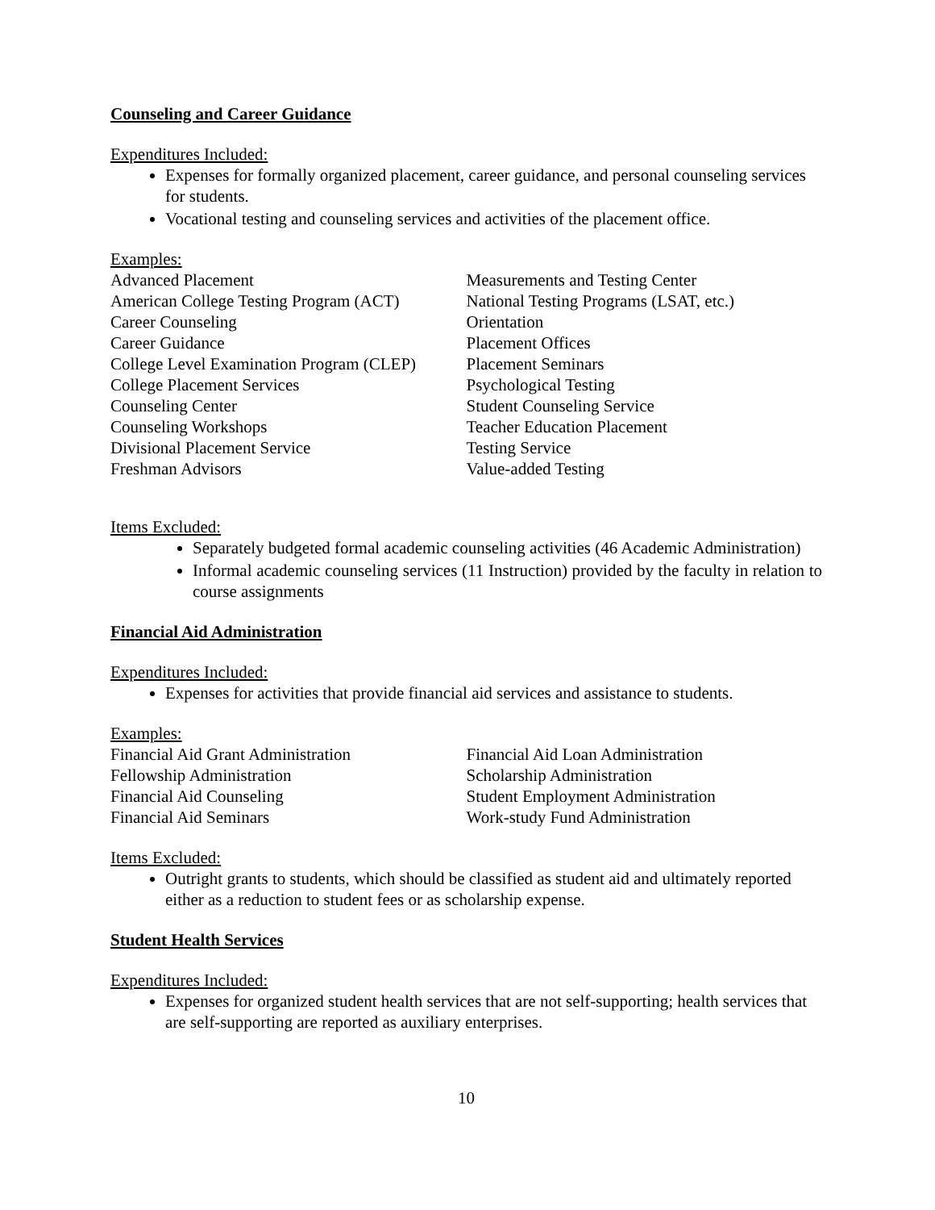Counseling and Career Guidance
Expenditures Included:
Expenses for formally organized placement, career guidance, and personal counseling services for students.
Vocational testing and counseling services and activities of the placement office.
Examples:
Advanced Placement
American College Testing Program (ACT)
Career Counseling
Career Guidance
College Level Examination Program (CLEP)
College Placement Services
Counseling Center
Counseling Workshops
Divisional Placement Service
Freshman Advisors
Measurements and Testing Center
National Testing Programs (LSAT, etc.)
Orientation
Placement Offices
Placement Seminars
Psychological Testing
Student Counseling Service
Teacher Education Placement
Testing Service
Value-added Testing
Items Excluded:
Separately budgeted formal academic counseling activities (46 Academic Administration)
Informal academic counseling services (11 Instruction) provided by the faculty in relation to course assignments
Financial Aid Administration
Expenditures Included:
Expenses for activities that provide financial aid services and assistance to students.
Examples:
Financial Aid Grant Administration
Fellowship Administration
Financial Aid Counseling
Financial Aid Seminars
Financial Aid Loan Administration
Scholarship Administration
Student Employment Administration
Work-study Fund Administration
Items Excluded:
Outright grants to students, which should be classified as student aid and ultimately reported either as a reduction to student fees or as scholarship expense.
Student Health Services
Expenditures Included:
Expenses for organized student health services that are not self-supporting; health services that are self-supporting are reported as auxiliary enterprises.
10